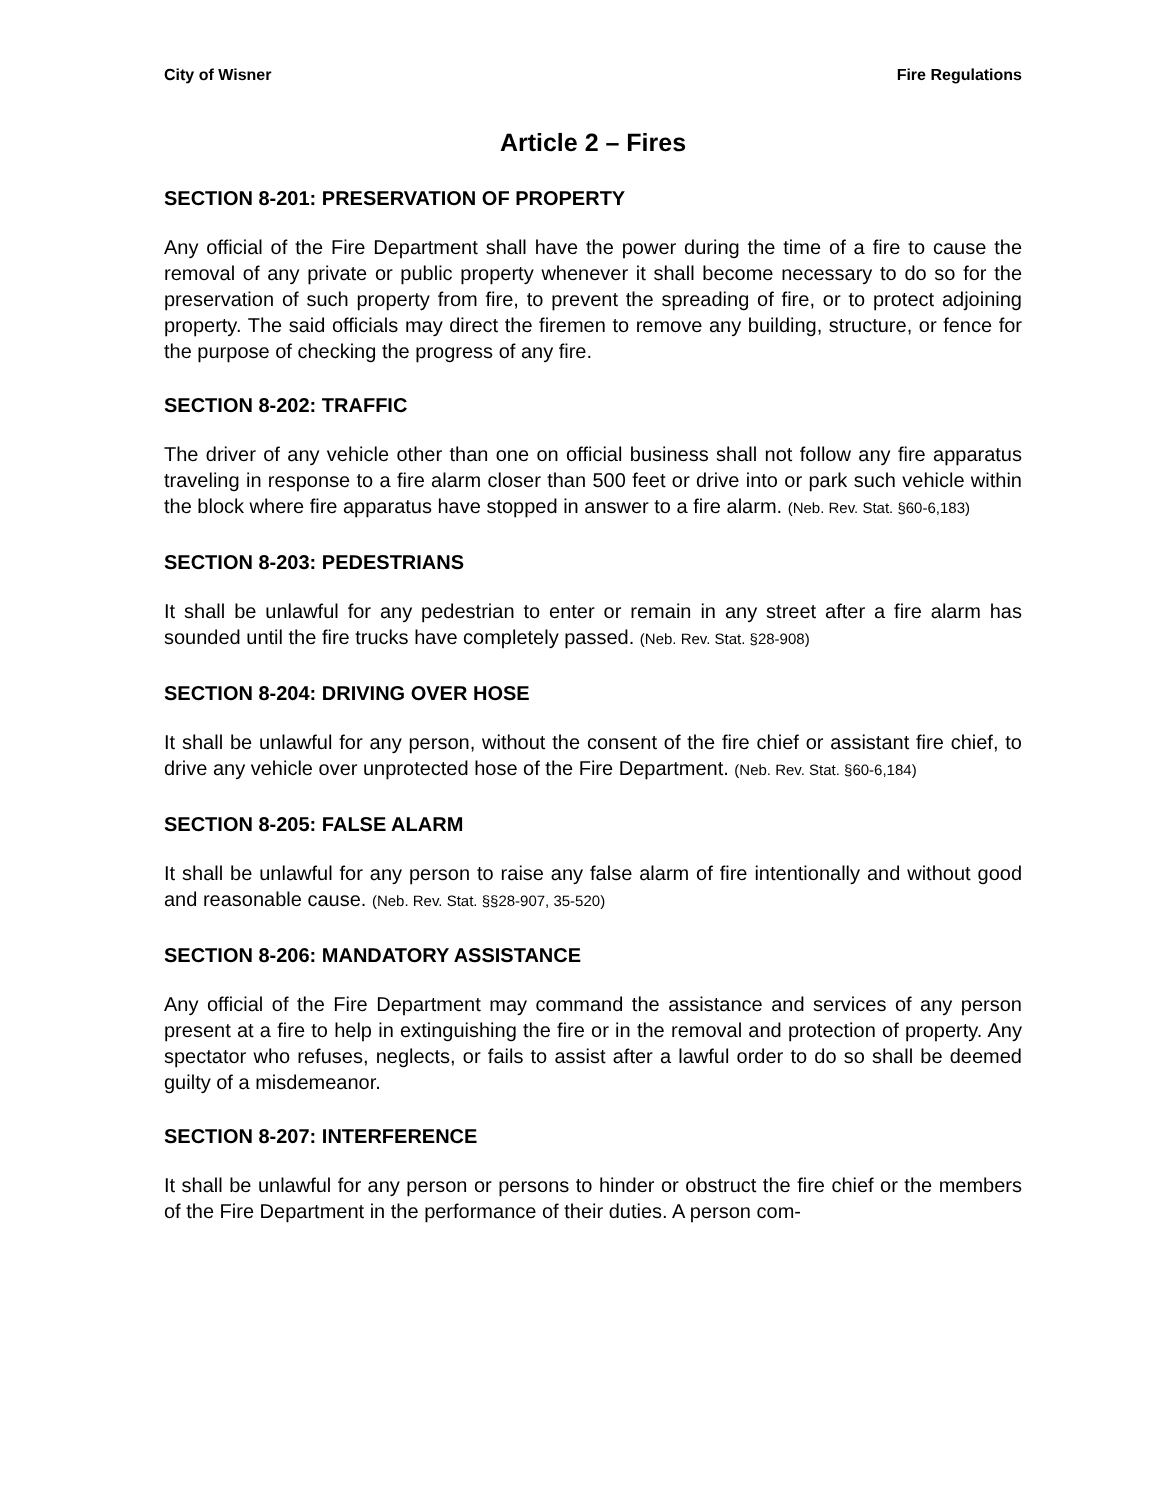City of Wisner Fire Regulations
Article 2 – Fires
SECTION 8-201: PRESERVATION OF PROPERTY
Any official of the Fire Department shall have the power during the time of a fire to cause the removal of any private or public property whenever it shall become necessary to do so for the preservation of such property from fire, to prevent the spreading of fire, or to protect adjoining property. The said officials may direct the firemen to remove any building, structure, or fence for the purpose of checking the progress of any fire.
SECTION 8-202: TRAFFIC
The driver of any vehicle other than one on official business shall not follow any fire apparatus traveling in response to a fire alarm closer than 500 feet or drive into or park such vehicle within the block where fire apparatus have stopped in answer to a fire alarm. (Neb. Rev. Stat. §60-6,183)
SECTION 8-203: PEDESTRIANS
It shall be unlawful for any pedestrian to enter or remain in any street after a fire alarm has sounded until the fire trucks have completely passed. (Neb. Rev. Stat. §28-908)
SECTION 8-204: DRIVING OVER HOSE
It shall be unlawful for any person, without the consent of the fire chief or assistant fire chief, to drive any vehicle over unprotected hose of the Fire Department. (Neb. Rev. Stat. §60-6,184)
SECTION 8-205: FALSE ALARM
It shall be unlawful for any person to raise any false alarm of fire intentionally and without good and reasonable cause. (Neb. Rev. Stat. §§28-907, 35-520)
SECTION 8-206: MANDATORY ASSISTANCE
Any official of the Fire Department may command the assistance and services of any person present at a fire to help in extinguishing the fire or in the removal and protection of property. Any spectator who refuses, neglects, or fails to assist after a lawful order to do so shall be deemed guilty of a misdemeanor.
SECTION 8-207: INTERFERENCE
It shall be unlawful for any person or persons to hinder or obstruct the fire chief or the members of the Fire Department in the performance of their duties. A person com-